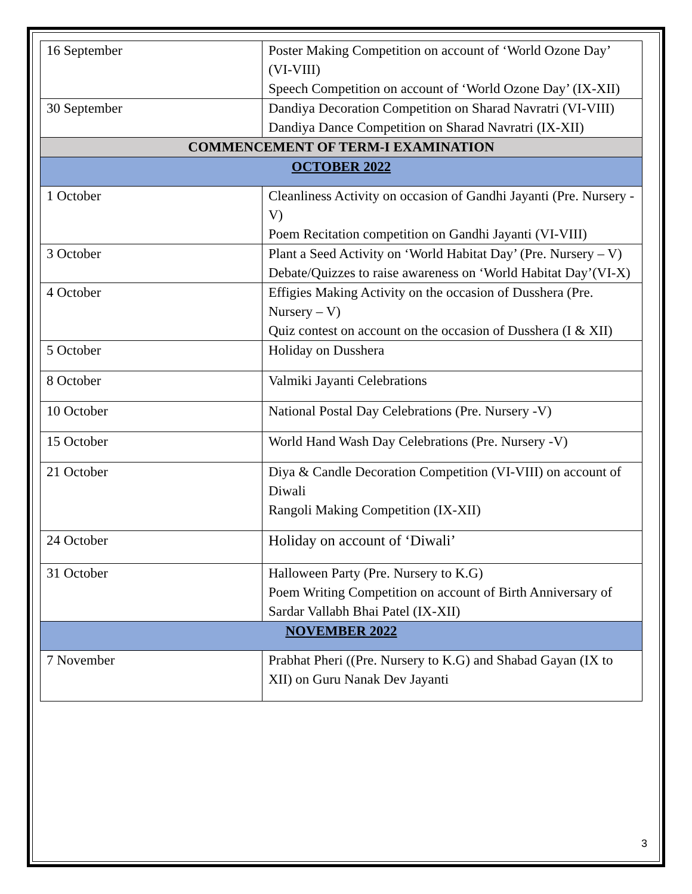| 16 September | Poster Making Competition on account of ‘World Ozone Day’ (VI-VIII) Speech Competition on account of ‘World Ozone Day’ (IX-XII) |
| 30 September | Dandiya Decoration Competition on Sharad Navratri (VI-VIII) Dandiya Dance Competition on Sharad Navratri (IX-XII) |
| COMMENCEMENT OF TERM-I EXAMINATION | |
| OCTOBER 2022 | |
| 1 October | Cleanliness Activity on occasion of Gandhi Jayanti (Pre. Nursery -V) Poem Recitation competition on Gandhi Jayanti (VI-VIII) |
| 3 October | Plant a Seed Activity on ‘World Habitat Day’ (Pre. Nursery – V) Debate/Quizzes to raise awareness on ‘World Habitat Day’(VI-X) |
| 4 October | Effigies Making Activity on the occasion of Dusshera (Pre. Nursery – V) Quiz contest on account on the occasion of Dusshera (I & XII) |
| 5 October | Holiday on Dusshera |
| 8 October | Valmiki Jayanti Celebrations |
| 10 October | National Postal Day Celebrations (Pre. Nursery -V) |
| 15 October | World Hand Wash Day Celebrations (Pre. Nursery -V) |
| 21 October | Diya & Candle Decoration Competition (VI-VIII) on account of Diwali Rangoli Making Competition (IX-XII) |
| 24 October | Holiday on account of ‘Diwali’ |
| 31 October | Halloween Party (Pre. Nursery to K.G) Poem Writing Competition on account of Birth Anniversary of Sardar Vallabh Bhai Patel (IX-XII) |
| NOVEMBER 2022 | |
| 7 November | Prabhat Pheri ((Pre. Nursery to K.G) and Shabad Gayan (IX to XII) on Guru Nanak Dev Jayanti |
3